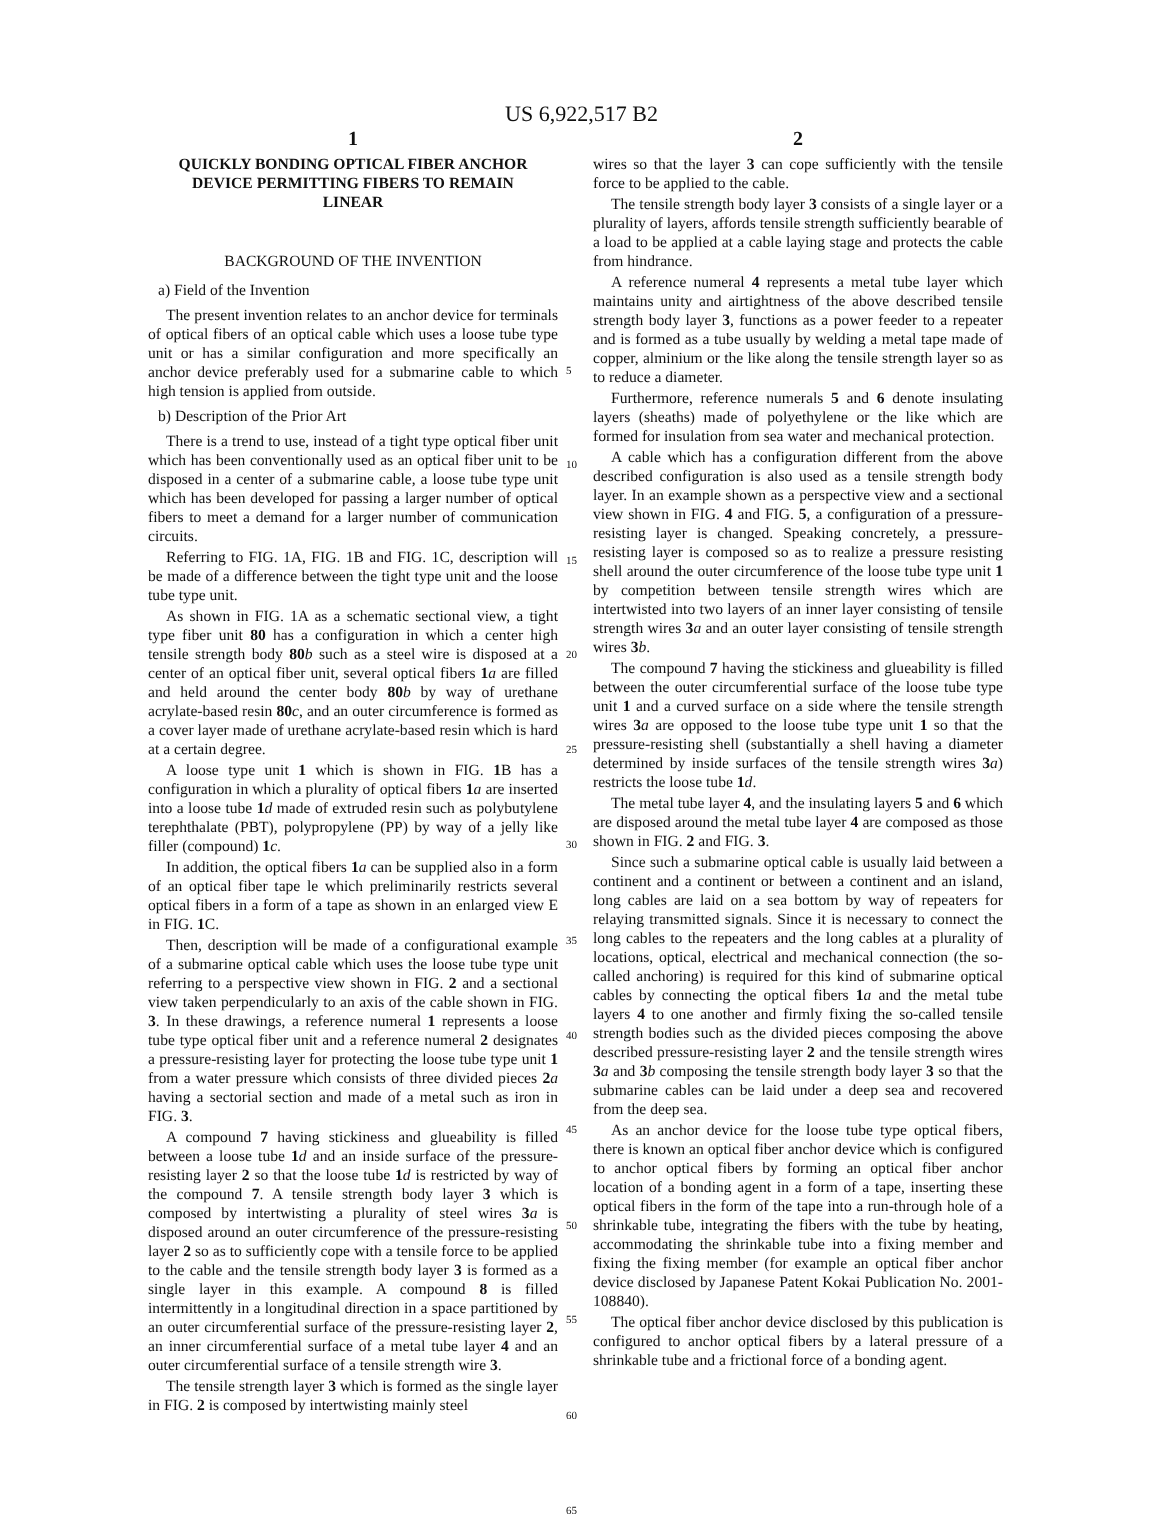US 6,922,517 B2
1
QUICKLY BONDING OPTICAL FIBER ANCHOR DEVICE PERMITTING FIBERS TO REMAIN LINEAR
BACKGROUND OF THE INVENTION
a) Field of the Invention
The present invention relates to an anchor device for terminals of optical fibers of an optical cable which uses a loose tube type unit or has a similar configuration and more specifically an anchor device preferably used for a submarine cable to which high tension is applied from outside.
b) Description of the Prior Art
There is a trend to use, instead of a tight type optical fiber unit which has been conventionally used as an optical fiber unit to be disposed in a center of a submarine cable, a loose tube type unit which has been developed for passing a larger number of optical fibers to meet a demand for a larger number of communication circuits.
Referring to FIG. 1A, FIG. 1B and FIG. 1C, description will be made of a difference between the tight type unit and the loose tube type unit.
As shown in FIG. 1A as a schematic sectional view, a tight type fiber unit 80 has a configuration in which a center high tensile strength body 80 b such as a steel wire is disposed at a center of an optical fiber unit, several optical fibers 1 a are filled and held around the center body 80 b by way of urethane acrylate-based resin 80 c, and an outer circumference is formed as a cover layer made of urethane acrylate-based resin which is hard at a certain degree.
A loose type unit 1 which is shown in FIG. 1 B has a configuration in which a plurality of optical fibers 1 a are inserted into a loose tube 1 d made of extruded resin such as polybutylene terephthalate (PBT), polypropylene (PP) by way of a jelly like filler (compound) 1 c.
In addition, the optical fibers 1 a can be supplied also in a form of an optical fiber tape le which preliminarily restricts several optical fibers in a form of a tape as shown in an enlarged view E in FIG. 1 C.
Then, description will be made of a configurational example of a submarine optical cable which uses the loose tube type unit referring to a perspective view shown in FIG. 2 and a sectional view taken perpendicularly to an axis of the cable shown in FIG. 3. In these drawings, a reference numeral 1 represents a loose tube type optical fiber unit and a reference numeral 2 designates a pressure-resisting layer for protecting the loose tube type unit 1 from a water pressure which consists of three divided pieces 2 a having a sectorial section and made of a metal such as iron in FIG. 3.
A compound 7 having stickiness and glueability is filled between a loose tube 1 d and an inside surface of the pressure-resisting layer 2 so that the loose tube 1 d is restricted by way of the compound 7. A tensile strength body layer 3 which is composed by intertwisting a plurality of steel wires 3 a is disposed around an outer circumference of the pressure-resisting layer 2 so as to sufficiently cope with a tensile force to be applied to the cable and the tensile strength body layer 3 is formed as a single layer in this example. A compound 8 is filled intermittently in a longitudinal direction in a space partitioned by an outer circumferential surface of the pressure-resisting layer 2, an inner circumferential surface of a metal tube layer 4 and an outer circumferential surface of a tensile strength wire 3.
The tensile strength layer 3 which is formed as the single layer in FIG. 2 is composed by intertwisting mainly steel
5
10
15
20
25
30
35
40
45
50
55
60
65
2
wires so that the layer 3 can cope sufficiently with the tensile force to be applied to the cable.
The tensile strength body layer 3 consists of a single layer or a plurality of layers, affords tensile strength sufficiently bearable of a load to be applied at a cable laying stage and protects the cable from hindrance.
A reference numeral 4 represents a metal tube layer which maintains unity and airtightness of the above described tensile strength body layer 3, functions as a power feeder to a repeater and is formed as a tube usually by welding a metal tape made of copper, alminium or the like along the tensile strength layer so as to reduce a diameter.
Furthermore, reference numerals 5 and 6 denote insulating layers (sheaths) made of polyethylene or the like which are formed for insulation from sea water and mechanical protection.
A cable which has a configuration different from the above described configuration is also used as a tensile strength body layer. In an example shown as a perspective view and a sectional view shown in FIG. 4 and FIG. 5, a configuration of a pressure-resisting layer is changed. Speaking concretely, a pressure-resisting layer is composed so as to realize a pressure resisting shell around the outer circumference of the loose tube type unit 1 by competition between tensile strength wires which are intertwisted into two layers of an inner layer consisting of tensile strength wires 3 a and an outer layer consisting of tensile strength wires 3 b.
The compound 7 having the stickiness and glueability is filled between the outer circumferential surface of the loose tube type unit 1 and a curved surface on a side where the tensile strength wires 3 a are opposed to the loose tube type unit 1 so that the pressure-resisting shell (substantially a shell having a diameter determined by inside surfaces of the tensile strength wires 3 a) restricts the loose tube 1 d.
The metal tube layer 4, and the insulating layers 5 and 6 which are disposed around the metal tube layer 4 are composed as those shown in FIG. 2 and FIG. 3.
Since such a submarine optical cable is usually laid between a continent and a continent or between a continent and an island, long cables are laid on a sea bottom by way of repeaters for relaying transmitted signals. Since it is necessary to connect the long cables to the repeaters and the long cables at a plurality of locations, optical, electrical and mechanical connection (the so-called anchoring) is required for this kind of submarine optical cables by connecting the optical fibers 1 a and the metal tube layers 4 to one another and firmly fixing the so-called tensile strength bodies such as the divided pieces composing the above described pressure-resisting layer 2 and the tensile strength wires 3 a and 3 b composing the tensile strength body layer 3 so that the submarine cables can be laid under a deep sea and recovered from the deep sea.
As an anchor device for the loose tube type optical fibers, there is known an optical fiber anchor device which is configured to anchor optical fibers by forming an optical fiber anchor location of a bonding agent in a form of a tape, inserting these optical fibers in the form of the tape into a run-through hole of a shrinkable tube, integrating the fibers with the tube by heating, accommodating the shrinkable tube into a fixing member and fixing the fixing member (for example an optical fiber anchor device disclosed by Japanese Patent Kokai Publication No. 2001-108840).
The optical fiber anchor device disclosed by this publication is configured to anchor optical fibers by a lateral pressure of a shrinkable tube and a frictional force of a bonding agent.